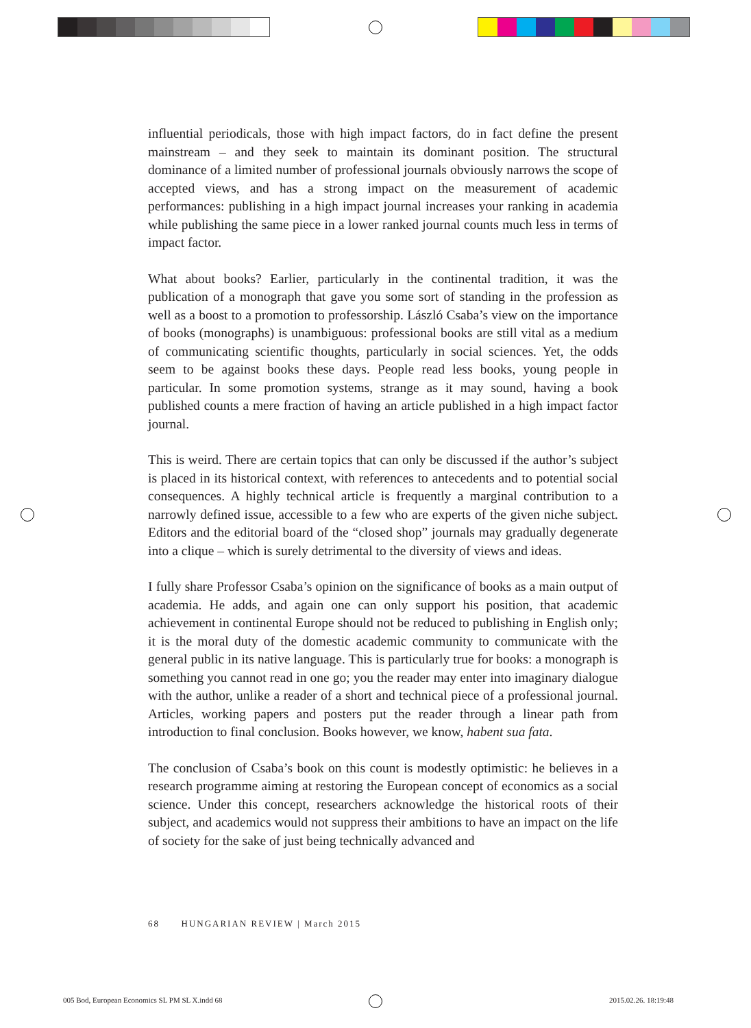influential periodicals, those with high impact factors, do in fact define the present mainstream – and they seek to maintain its dominant position. The structural dominance of a limited number of professional journals obviously narrows the scope of accepted views, and has a strong impact on the measurement of academic performances: publishing in a high impact journal increases your ranking in academia while publishing the same piece in a lower ranked journal counts much less in terms of impact factor.
What about books? Earlier, particularly in the continental tradition, it was the publication of a monograph that gave you some sort of standing in the profession as well as a boost to a promotion to professorship. László Csaba’s view on the importance of books (monographs) is unambiguous: professional books are still vital as a medium of communicating scientific thoughts, particularly in social sciences. Yet, the odds seem to be against books these days. People read less books, young people in particular. In some promotion systems, strange as it may sound, having a book published counts a mere fraction of having an article published in a high impact factor journal.
This is weird. There are certain topics that can only be discussed if the author’s subject is placed in its historical context, with references to antecedents and to potential social consequences. A highly technical article is frequently a marginal contribution to a narrowly defined issue, accessible to a few who are experts of the given niche subject. Editors and the editorial board of the “closed shop” journals may gradually degenerate into a clique – which is surely detrimental to the diversity of views and ideas.
I fully share Professor Csaba’s opinion on the significance of books as a main output of academia. He adds, and again one can only support his position, that academic achievement in continental Europe should not be reduced to publishing in English only; it is the moral duty of the domestic academic community to communicate with the general public in its native language. This is particularly true for books: a monograph is something you cannot read in one go; you the reader may enter into imaginary dialogue with the author, unlike a reader of a short and technical piece of a professional journal. Articles, working papers and posters put the reader through a linear path from introduction to final conclusion. Books however, we know, habent sua fata.
The conclusion of Csaba’s book on this count is modestly optimistic: he believes in a research programme aiming at restoring the European concept of economics as a social science. Under this concept, researchers acknowledge the historical roots of their subject, and academics would not suppress their ambitions to have an impact on the life of society for the sake of just being technically advanced and
68 HUNGARIAN REVIEW | March 2015
005 Bod, European Economics SL PM SL X.indd 68
2015.02.26. 18:19:48